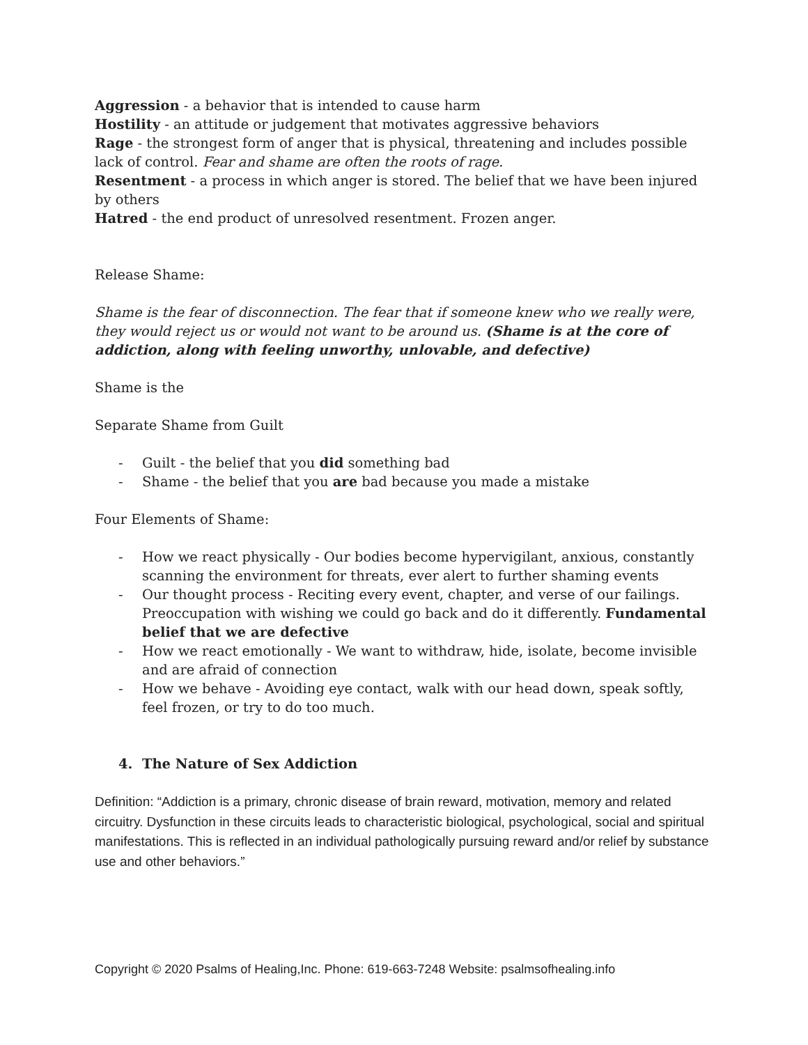Aggression - a behavior that is intended to cause harm
Hostility - an attitude or judgement that motivates aggressive behaviors
Rage - the strongest form of anger that is physical, threatening and includes possible lack of control. Fear and shame are often the roots of rage.
Resentment - a process in which anger is stored. The belief that we have been injured by others
Hatred - the end product of unresolved resentment. Frozen anger.
Release Shame:
Shame is the fear of disconnection. The fear that if someone knew who we really were, they would reject us or would not want to be around us. (Shame is at the core of addiction, along with feeling unworthy, unlovable, and defective)
Shame is the
Separate Shame from Guilt
- Guilt - the belief that you did something bad
- Shame - the belief that you are bad because you made a mistake
Four Elements of Shame:
- How we react physically - Our bodies become hypervigilant, anxious, constantly scanning the environment for threats, ever alert to further shaming events
- Our thought process - Reciting every event, chapter, and verse of our failings. Preoccupation with wishing we could go back and do it differently. Fundamental belief that we are defective
- How we react emotionally - We want to withdraw, hide, isolate, become invisible and are afraid of connection
- How we behave - Avoiding eye contact, walk with our head down, speak softly, feel frozen, or try to do too much.
4. The Nature of Sex Addiction
Definition: “Addiction is a primary, chronic disease of brain reward, motivation, memory and related circuitry. Dysfunction in these circuits leads to characteristic biological, psychological, social and spiritual manifestations. This is reflected in an individual pathologically pursuing reward and/or relief by substance use and other behaviors.”
Copyright © 2020 Psalms of Healing,Inc. Phone: 619-663-7248 Website: psalmsofhealing.info